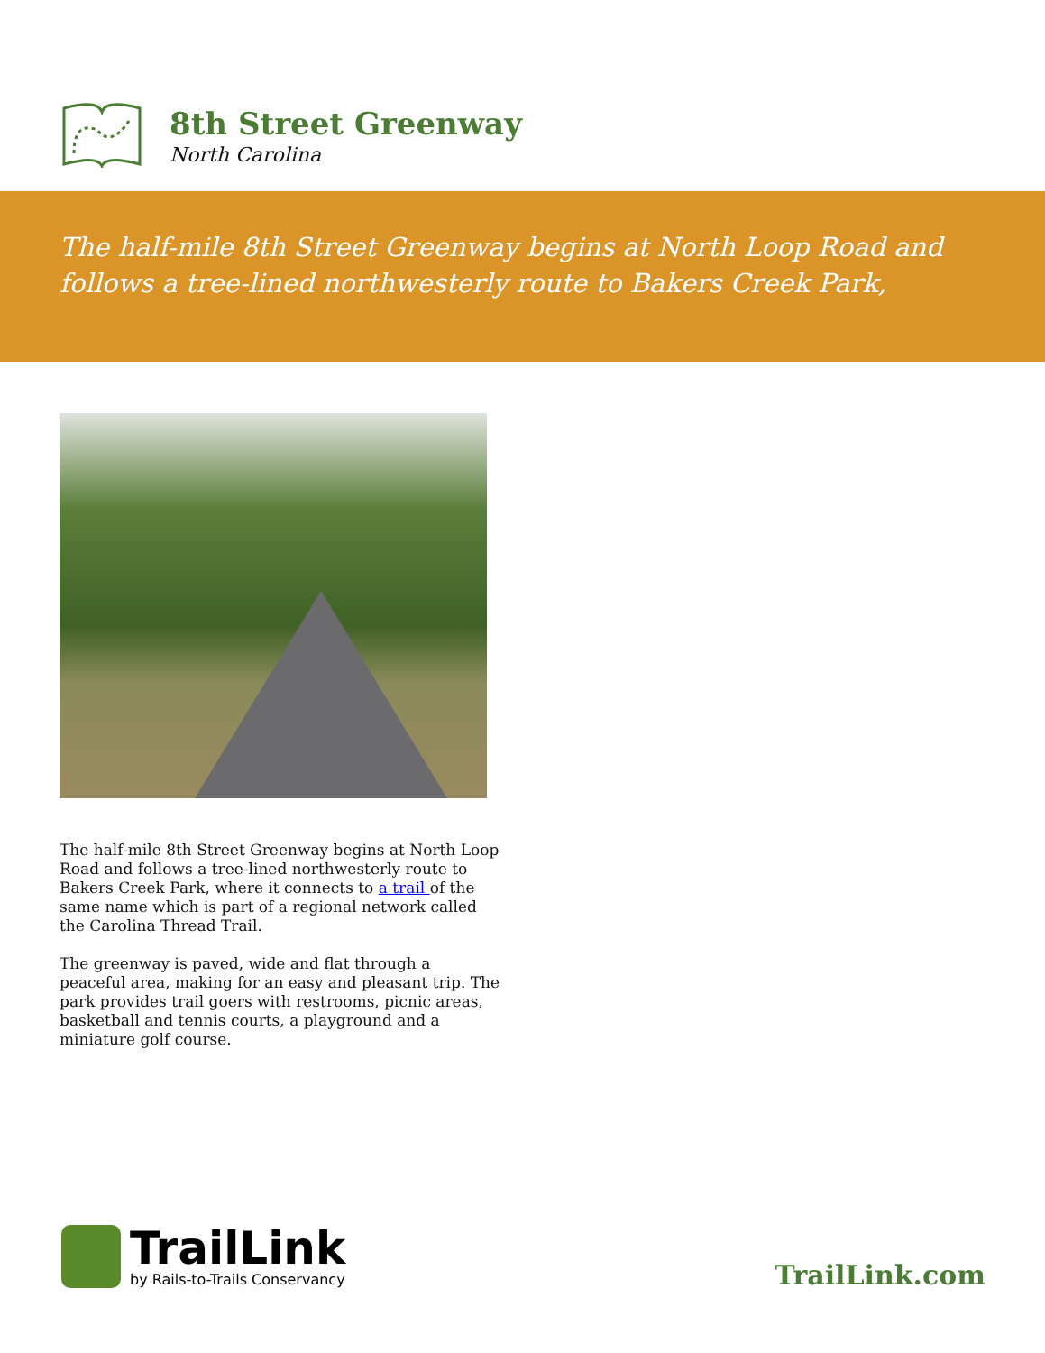8th Street Greenway
North Carolina
The half-mile 8th Street Greenway begins at North Loop Road and follows a tree-lined northwesterly route to Bakers Creek Park,
The half-mile 8th Street Greenway begins at North Loop Road and follows a tree-lined northwesterly route to Bakers Creek Park, where it connects to a trail of the same name which is part of a regional network called the Carolina Thread Trail.
The greenway is paved, wide and flat through a peaceful area, making for an easy and pleasant trip. The park provides trail goers with restrooms, picnic areas, basketball and tennis courts, a playground and a miniature golf course.
TrailLink
by Rails-to-Trails Conservancy
TrailLink.com